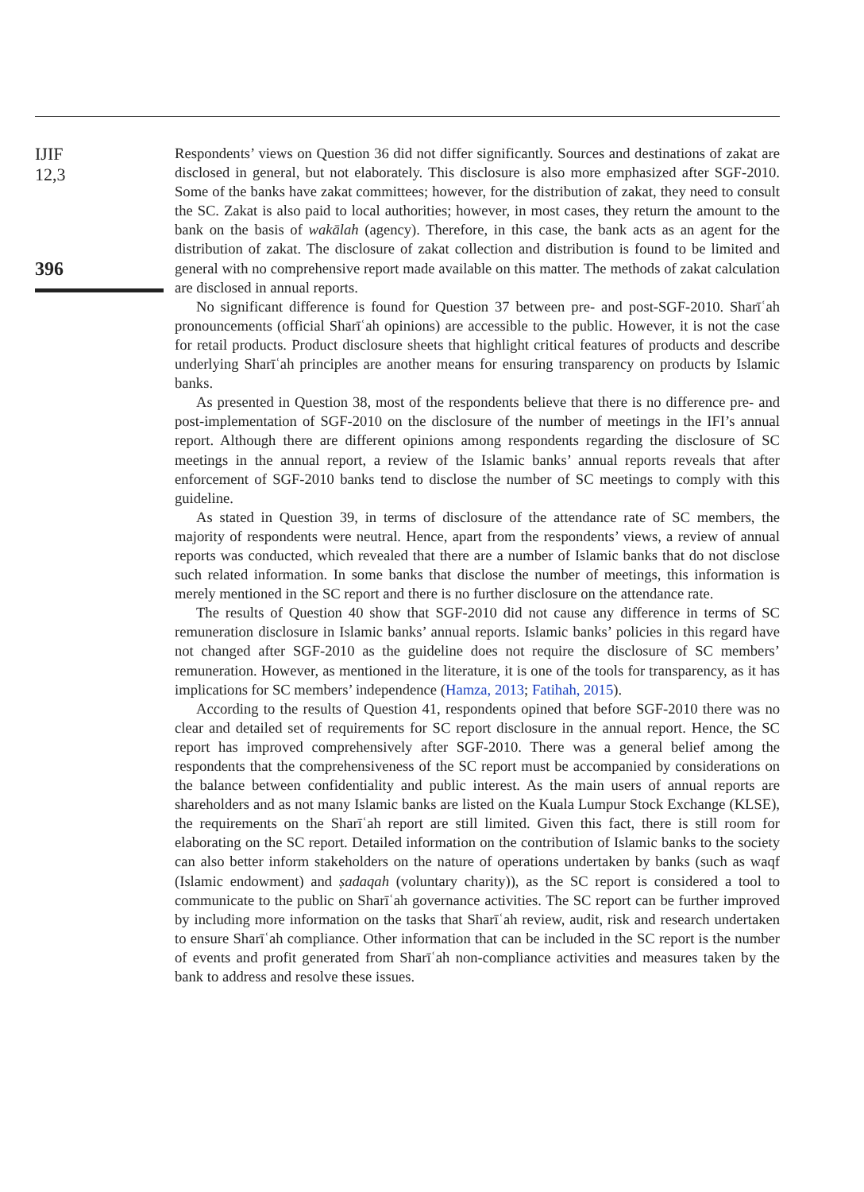IJIF
12,3
396
Respondents’ views on Question 36 did not differ significantly. Sources and destinations of zakat are disclosed in general, but not elaborately. This disclosure is also more emphasized after SGF-2010. Some of the banks have zakat committees; however, for the distribution of zakat, they need to consult the SC. Zakat is also paid to local authorities; however, in most cases, they return the amount to the bank on the basis of wakālah (agency). Therefore, in this case, the bank acts as an agent for the distribution of zakat. The disclosure of zakat collection and distribution is found to be limited and general with no comprehensive report made available on this matter. The methods of zakat calculation are disclosed in annual reports.
No significant difference is found for Question 37 between pre- and post-SGF-2010. Sharīʿah pronouncements (official Sharīʿah opinions) are accessible to the public. However, it is not the case for retail products. Product disclosure sheets that highlight critical features of products and describe underlying Sharīʿah principles are another means for ensuring transparency on products by Islamic banks.
As presented in Question 38, most of the respondents believe that there is no difference pre- and post-implementation of SGF-2010 on the disclosure of the number of meetings in the IFI’s annual report. Although there are different opinions among respondents regarding the disclosure of SC meetings in the annual report, a review of the Islamic banks’ annual reports reveals that after enforcement of SGF-2010 banks tend to disclose the number of SC meetings to comply with this guideline.
As stated in Question 39, in terms of disclosure of the attendance rate of SC members, the majority of respondents were neutral. Hence, apart from the respondents’ views, a review of annual reports was conducted, which revealed that there are a number of Islamic banks that do not disclose such related information. In some banks that disclose the number of meetings, this information is merely mentioned in the SC report and there is no further disclosure on the attendance rate.
The results of Question 40 show that SGF-2010 did not cause any difference in terms of SC remuneration disclosure in Islamic banks’ annual reports. Islamic banks’ policies in this regard have not changed after SGF-2010 as the guideline does not require the disclosure of SC members’ remuneration. However, as mentioned in the literature, it is one of the tools for transparency, as it has implications for SC members’ independence (Hamza, 2013; Fatihah, 2015).
According to the results of Question 41, respondents opined that before SGF-2010 there was no clear and detailed set of requirements for SC report disclosure in the annual report. Hence, the SC report has improved comprehensively after SGF-2010. There was a general belief among the respondents that the comprehensiveness of the SC report must be accompanied by considerations on the balance between confidentiality and public interest. As the main users of annual reports are shareholders and as not many Islamic banks are listed on the Kuala Lumpur Stock Exchange (KLSE), the requirements on the Sharīʿah report are still limited. Given this fact, there is still room for elaborating on the SC report. Detailed information on the contribution of Islamic banks to the society can also better inform stakeholders on the nature of operations undertaken by banks (such as waqf (Islamic endowment) and ṣadaqah (voluntary charity)), as the SC report is considered a tool to communicate to the public on Sharīʿah governance activities. The SC report can be further improved by including more information on the tasks that Sharīʿah review, audit, risk and research undertaken to ensure Sharīʿah compliance. Other information that can be included in the SC report is the number of events and profit generated from Sharīʿah non-compliance activities and measures taken by the bank to address and resolve these issues.